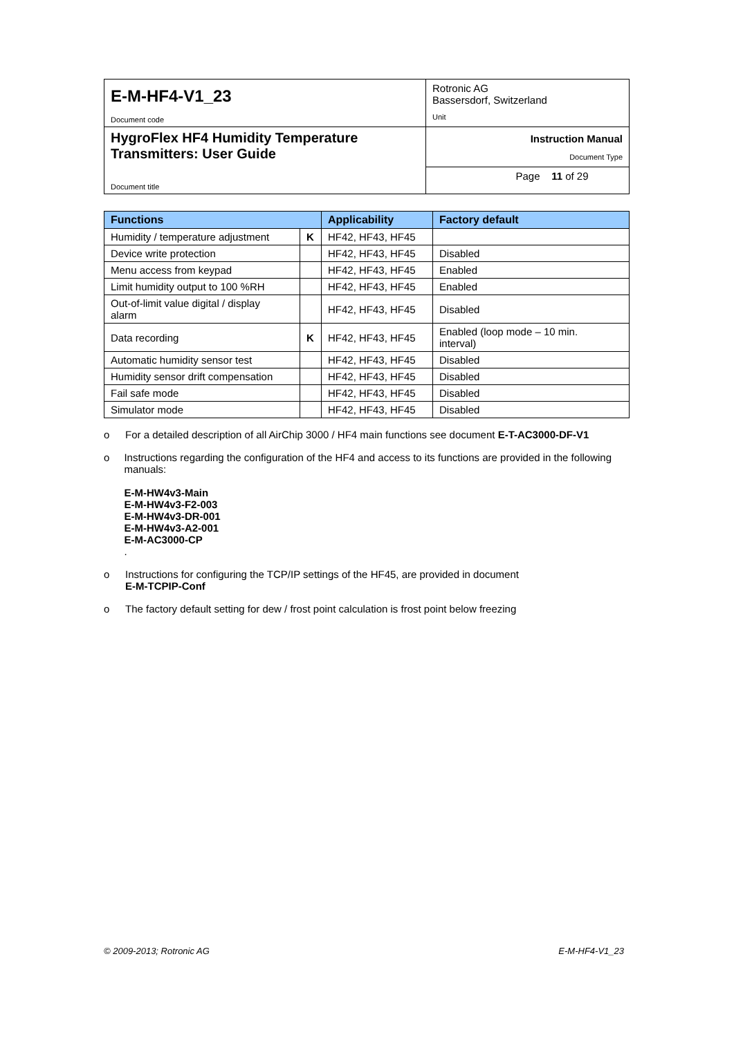| E-M-HF4-V1_23 Document code | Rotronic AG Bassersdorf, Switzerland Unit |
| HygroFlex HF4 Humidity Temperature Transmitters: User Guide Document title | Instruction Manual Document Type |
| | Page 11 of 29 |
| Functions | | Applicability | Factory default |
| --- | --- | --- | --- |
| Humidity / temperature adjustment | K | HF42, HF43, HF45 | |
| Device write protection | | HF42, HF43, HF45 | Disabled |
| Menu access from keypad | | HF42, HF43, HF45 | Enabled |
| Limit humidity output to 100 %RH | | HF42, HF43, HF45 | Enabled |
| Out-of-limit value digital / display alarm | | HF42, HF43, HF45 | Disabled |
| Data recording | K | HF42, HF43, HF45 | Enabled (loop mode – 10 min. interval) |
| Automatic humidity sensor test | | HF42, HF43, HF45 | Disabled |
| Humidity sensor drift compensation | | HF42, HF43, HF45 | Disabled |
| Fail safe mode | | HF42, HF43, HF45 | Disabled |
| Simulator mode | | HF42, HF43, HF45 | Disabled |
o For a detailed description of all AirChip 3000 / HF4 main functions see document E-T-AC3000-DF-V1
o Instructions regarding the configuration of the HF4 and access to its functions are provided in the following manuals:
E-M-HW4v3-Main
E-M-HW4v3-F2-003
E-M-HW4v3-DR-001
E-M-HW4v3-A2-001
E-M-AC3000-CP
.
o Instructions for configuring the TCP/IP settings of the HF45, are provided in document
E-M-TCPIP-Conf
o The factory default setting for dew / frost point calculation is frost point below freezing
© 2009-2013; Rotronic AG E-M-HF4-V1_23